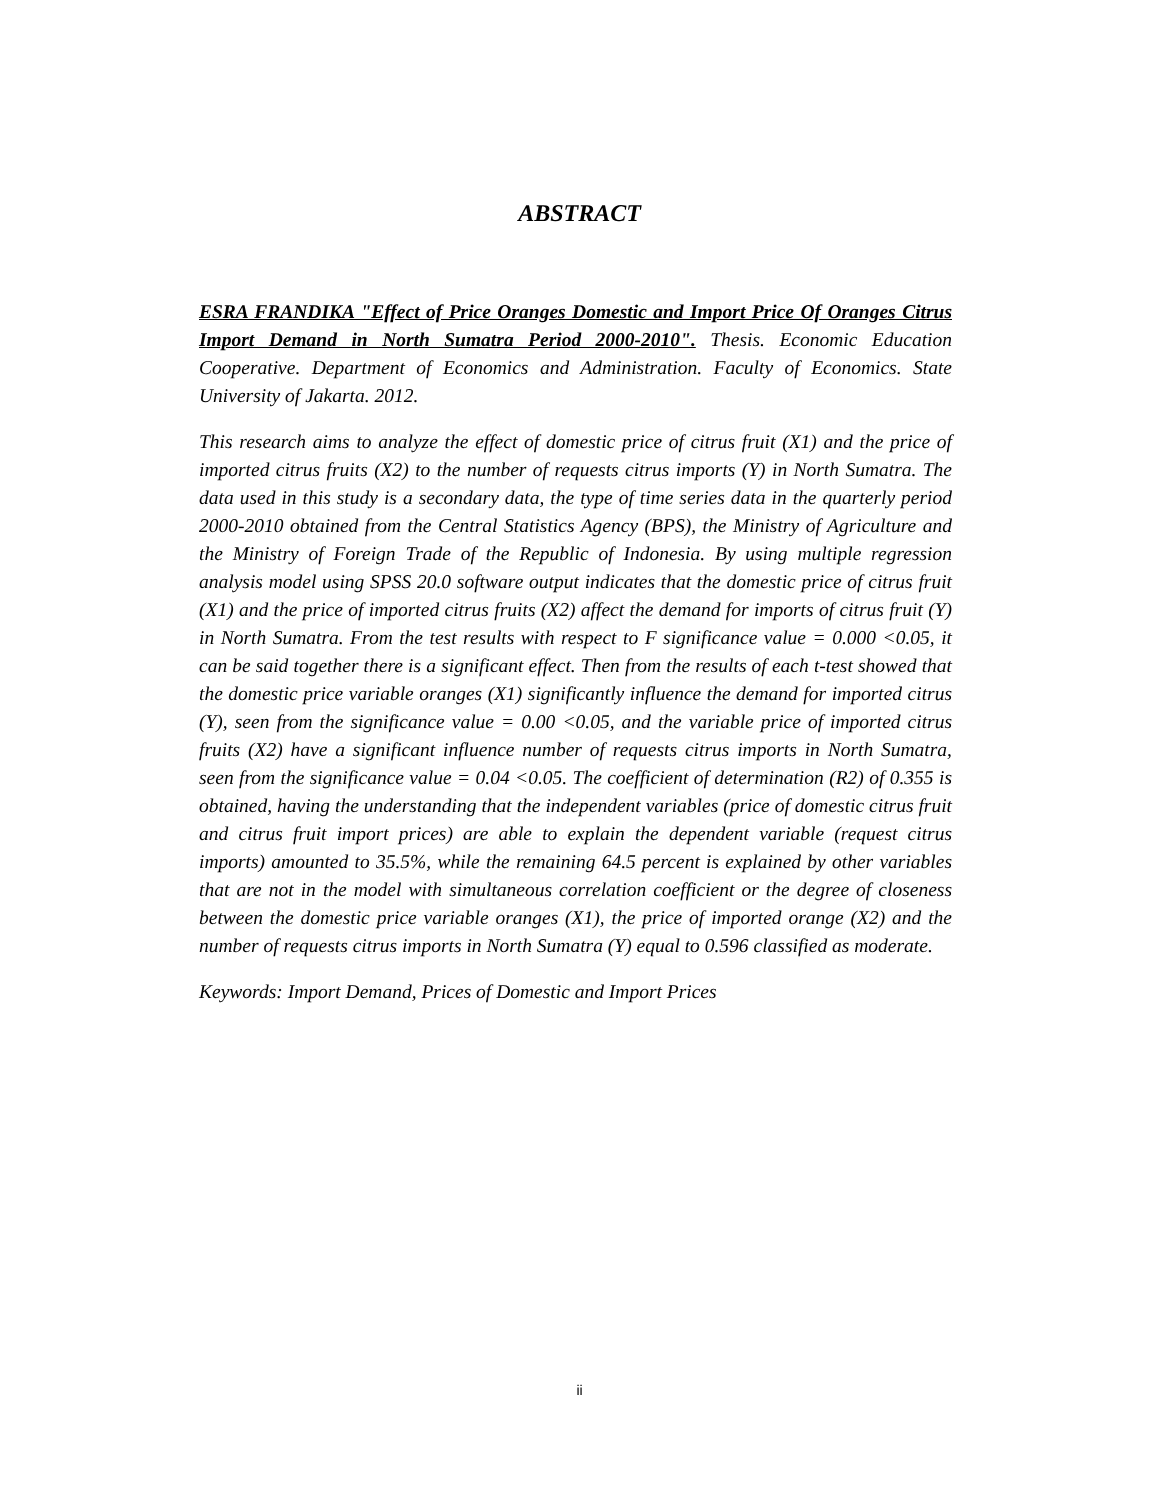ABSTRACT
ESRA FRANDIKA "Effect of Price Oranges Domestic and Import Price Of Oranges Citrus Import Demand in North Sumatra Period 2000-2010". Thesis. Economic Education Cooperative. Department of Economics and Administration. Faculty of Economics. State University of Jakarta. 2012.
This research aims to analyze the effect of domestic price of citrus fruit (X1) and the price of imported citrus fruits (X2) to the number of requests citrus imports (Y) in North Sumatra. The data used in this study is a secondary data, the type of time series data in the quarterly period 2000-2010 obtained from the Central Statistics Agency (BPS), the Ministry of Agriculture and the Ministry of Foreign Trade of the Republic of Indonesia. By using multiple regression analysis model using SPSS 20.0 software output indicates that the domestic price of citrus fruit (X1) and the price of imported citrus fruits (X2) affect the demand for imports of citrus fruit (Y) in North Sumatra. From the test results with respect to F significance value = 0.000 <0.05, it can be said together there is a significant effect. Then from the results of each t-test showed that the domestic price variable oranges (X1) significantly influence the demand for imported citrus (Y), seen from the significance value = 0.00 <0.05, and the variable price of imported citrus fruits (X2) have a significant influence number of requests citrus imports in North Sumatra, seen from the significance value = 0.04 <0.05. The coefficient of determination (R2) of 0.355 is obtained, having the understanding that the independent variables (price of domestic citrus fruit and citrus fruit import prices) are able to explain the dependent variable (request citrus imports) amounted to 35.5%, while the remaining 64.5 percent is explained by other variables that are not in the model with simultaneous correlation coefficient or the degree of closeness between the domestic price variable oranges (X1), the price of imported orange (X2) and the number of requests citrus imports in North Sumatra (Y) equal to 0.596 classified as moderate.
Keywords: Import Demand, Prices of Domestic and Import Prices
ii